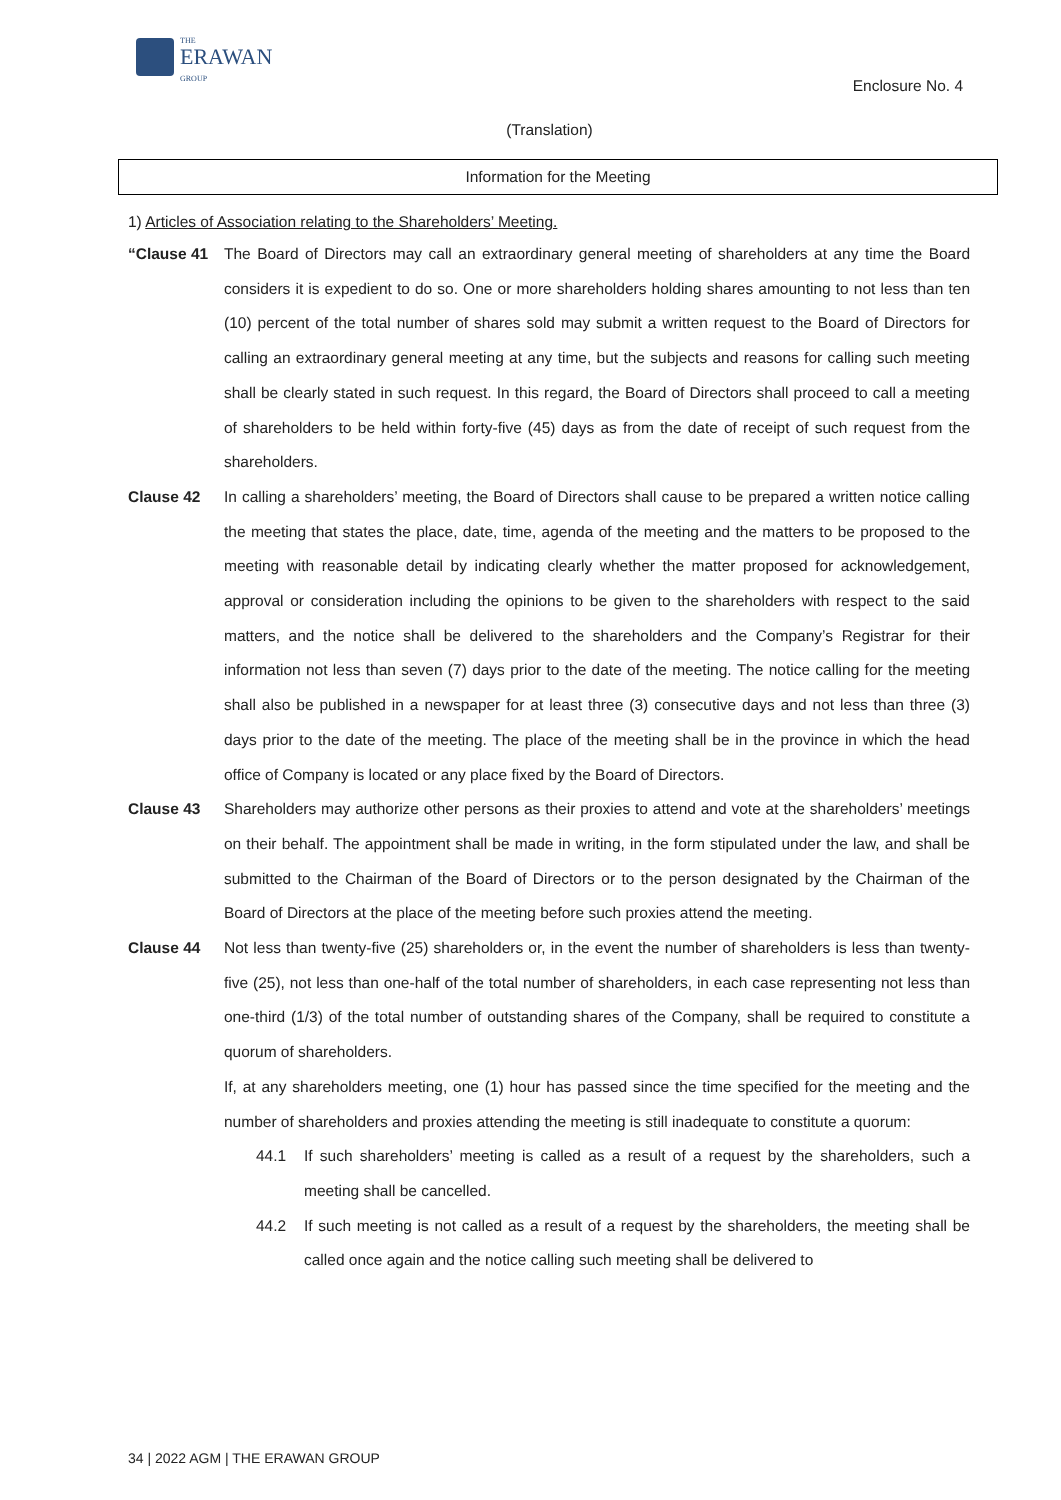THE
ERAWAN
GROUP
Enclosure No. 4
(Translation)
Information for the Meeting
1) Articles of Association relating to the Shareholders’ Meeting.
“Clause 41 The Board of Directors may call an extraordinary general meeting of shareholders at any time the Board considers it is expedient to do so. One or more shareholders holding shares amounting to not less than ten (10) percent of the total number of shares sold may submit a written request to the Board of Directors for calling an extraordinary general meeting at any time, but the subjects and reasons for calling such meeting shall be clearly stated in such request. In this regard, the Board of Directors shall proceed to call a meeting of shareholders to be held within forty-five (45) days as from the date of receipt of such request from the shareholders.
Clause 42 In calling a shareholders’ meeting, the Board of Directors shall cause to be prepared a written notice calling the meeting that states the place, date, time, agenda of the meeting and the matters to be proposed to the meeting with reasonable detail by indicating clearly whether the matter proposed for acknowledgement, approval or consideration including the opinions to be given to the shareholders with respect to the said matters, and the notice shall be delivered to the shareholders and the Company’s Registrar for their information not less than seven (7) days prior to the date of the meeting. The notice calling for the meeting shall also be published in a newspaper for at least three (3) consecutive days and not less than three (3) days prior to the date of the meeting. The place of the meeting shall be in the province in which the head office of Company is located or any place fixed by the Board of Directors.
Clause 43 Shareholders may authorize other persons as their proxies to attend and vote at the shareholders’ meetings on their behalf. The appointment shall be made in writing, in the form stipulated under the law, and shall be submitted to the Chairman of the Board of Directors or to the person designated by the Chairman of the Board of Directors at the place of the meeting before such proxies attend the meeting.
Clause 44 Not less than twenty-five (25) shareholders or, in the event the number of shareholders is less than twenty-five (25), not less than one-half of the total number of shareholders, in each case representing not less than one-third (1/3) of the total number of outstanding shares of the Company, shall be required to constitute a quorum of shareholders.
If, at any shareholders meeting, one (1) hour has passed since the time specified for the meeting and the number of shareholders and proxies attending the meeting is still inadequate to constitute a quorum:
44.1 If such shareholders’ meeting is called as a result of a request by the shareholders, such a meeting shall be cancelled.
44.2 If such meeting is not called as a result of a request by the shareholders, the meeting shall be called once again and the notice calling such meeting shall be delivered to
34 | 2022 AGM | THE ERAWAN GROUP